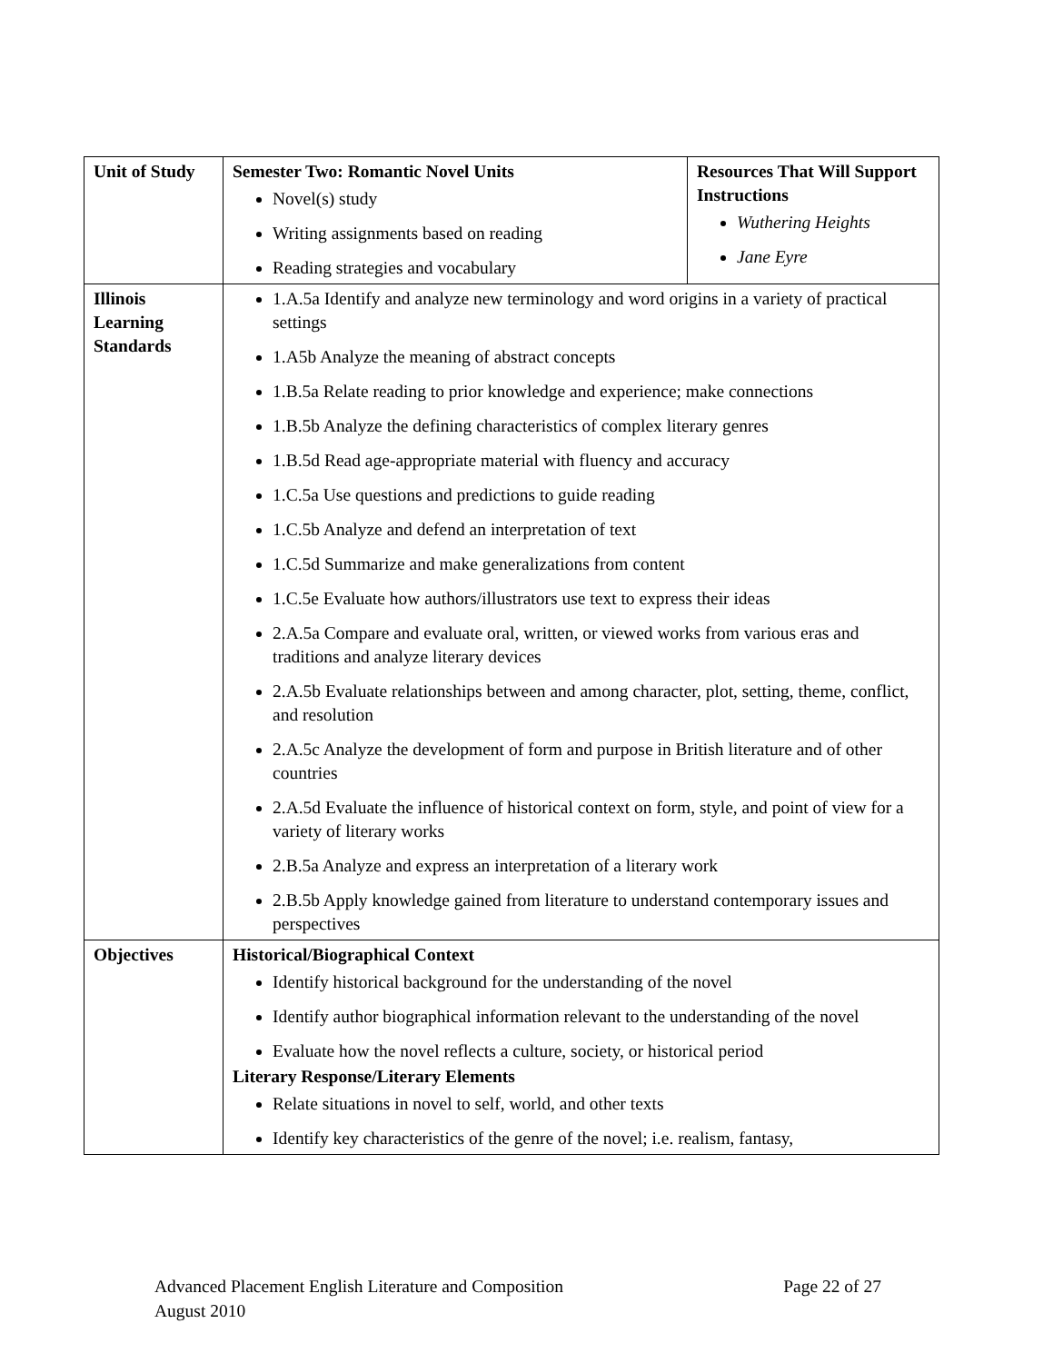| Unit of Study | Semester Two: Romantic Novel Units Novel(s) study Writing assignments based on reading Reading strategies and vocabulary | Resources That Will Support Instructions Wuthering Heights Jane Eyre |
| Illinois Learning Standards | 1.A.5a Identify and analyze new terminology and word origins in a variety of practical settings 1.A5b Analyze the meaning of abstract concepts 1.B.5a Relate reading to prior knowledge and experience; make connections 1.B.5b Analyze the defining characteristics of complex literary genres 1.B.5d Read age-appropriate material with fluency and accuracy 1.C.5a Use questions and predictions to guide reading 1.C.5b Analyze and defend an interpretation of text 1.C.5d Summarize and make generalizations from content 1.C.5e Evaluate how authors/illustrators use text to express their ideas 2.A.5a Compare and evaluate oral, written, or viewed works from various eras and traditions and analyze literary devices 2.A.5b Evaluate relationships between and among character, plot, setting, theme, conflict, and resolution 2.A.5c Analyze the development of form and purpose in British literature and of other countries 2.A.5d Evaluate the influence of historical context on form, style, and point of view for a variety of literary works 2.B.5a Analyze and express an interpretation of a literary work 2.B.5b Apply knowledge gained from literature to understand contemporary issues and perspectives | |
| Objectives | Historical/Biographical Context Identify historical background for the understanding of the novel Identify author biographical information relevant to the understanding of the novel Evaluate how the novel reflects a culture, society, or historical period Literary Response/Literary Elements Relate situations in novel to self, world, and other texts Identify key characteristics of the genre of the novel; i.e. realism, fantasy, | |
Advanced Placement English Literature and Composition Page 22 of 27
August 2010